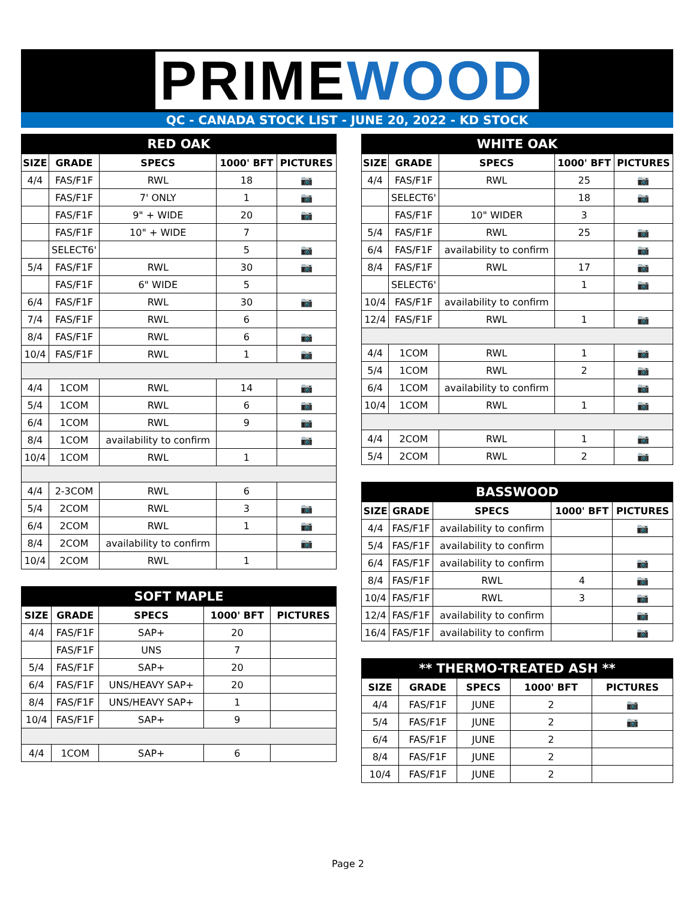PRIMEWOOD
QC - CANADA STOCK LIST - JUNE 20, 2022 - KD STOCK
| RED OAK | | | | |
| --- | --- | --- | --- | --- |
| SIZE | GRADE | SPECS | 1000' BFT | PICTURES |
| 4/4 | FAS/F1F | RWL | 18 | 📷 |
| | FAS/F1F | 7' ONLY | 1 | 📷 |
| | FAS/F1F | 9" + WIDE | 20 | 📷 |
| | FAS/F1F | 10" + WIDE | 7 | |
| | SELECT6' | | 5 | 📷 |
| 5/4 | FAS/F1F | RWL | 30 | 📷 |
| | FAS/F1F | 6" WIDE | 5 | |
| 6/4 | FAS/F1F | RWL | 30 | 📷 |
| 7/4 | FAS/F1F | RWL | 6 | |
| 8/4 | FAS/F1F | RWL | 6 | 📷 |
| 10/4 | FAS/F1F | RWL | 1 | 📷 |
| 4/4 | 1COM | RWL | 14 | 📷 |
| 5/4 | 1COM | RWL | 6 | 📷 |
| 6/4 | 1COM | RWL | 9 | 📷 |
| 8/4 | 1COM | availability to confirm | | 📷 |
| 10/4 | 1COM | RWL | 1 | |
| 4/4 | 2-3COM | RWL | 6 | |
| 5/4 | 2COM | RWL | 3 | 📷 |
| 6/4 | 2COM | RWL | 1 | 📷 |
| 8/4 | 2COM | availability to confirm | | 📷 |
| 10/4 | 2COM | RWL | 1 | |
| SOFT MAPLE | | | | |
| --- | --- | --- | --- | --- |
| SIZE | GRADE | SPECS | 1000' BFT | PICTURES |
| 4/4 | FAS/F1F | SAP+ | 20 | |
| | FAS/F1F | UNS | 7 | |
| 5/4 | FAS/F1F | SAP+ | 20 | |
| 6/4 | FAS/F1F | UNS/HEAVY SAP+ | 20 | |
| 8/4 | FAS/F1F | UNS/HEAVY SAP+ | 1 | |
| 10/4 | FAS/F1F | SAP+ | 9 | |
| 4/4 | 1COM | SAP+ | 6 | |
| WHITE OAK | | | | |
| --- | --- | --- | --- | --- |
| SIZE | GRADE | SPECS | 1000' BFT | PICTURES |
| 4/4 | FAS/F1F | RWL | 25 | 📷 |
| | SELECT6' | | 18 | 📷 |
| | FAS/F1F | 10" WIDER | 3 | |
| 5/4 | FAS/F1F | RWL | 25 | 📷 |
| 6/4 | FAS/F1F | availability to confirm | | 📷 |
| 8/4 | FAS/F1F | RWL | 17 | 📷 |
| | SELECT6' | | 1 | 📷 |
| 10/4 | FAS/F1F | availability to confirm | | |
| 12/4 | FAS/F1F | RWL | 1 | 📷 |
| 4/4 | 1COM | RWL | 1 | 📷 |
| 5/4 | 1COM | RWL | 2 | 📷 |
| 6/4 | 1COM | availability to confirm | | 📷 |
| 10/4 | 1COM | RWL | 1 | 📷 |
| 4/4 | 2COM | RWL | 1 | 📷 |
| 5/4 | 2COM | RWL | 2 | 📷 |
| BASSWOOD | | | | |
| --- | --- | --- | --- | --- |
| SIZE | GRADE | SPECS | 1000' BFT | PICTURES |
| 4/4 | FAS/F1F | availability to confirm | | 📷 |
| 5/4 | FAS/F1F | availability to confirm | | |
| 6/4 | FAS/F1F | availability to confirm | | 📷 |
| 8/4 | FAS/F1F | RWL | 4 | 📷 |
| 10/4 | FAS/F1F | RWL | 3 | 📷 |
| 12/4 | FAS/F1F | availability to confirm | | 📷 |
| 16/4 | FAS/F1F | availability to confirm | | 📷 |
| ** THERMO-TREATED ASH ** | | | | |
| --- | --- | --- | --- | --- |
| SIZE | GRADE | SPECS | 1000' BFT | PICTURES |
| 4/4 | FAS/F1F | JUNE | 2 | 📷 |
| 5/4 | FAS/F1F | JUNE | 2 | 📷 |
| 6/4 | FAS/F1F | JUNE | 2 | |
| 8/4 | FAS/F1F | JUNE | 2 | |
| 10/4 | FAS/F1F | JUNE | 2 | |
Page 2